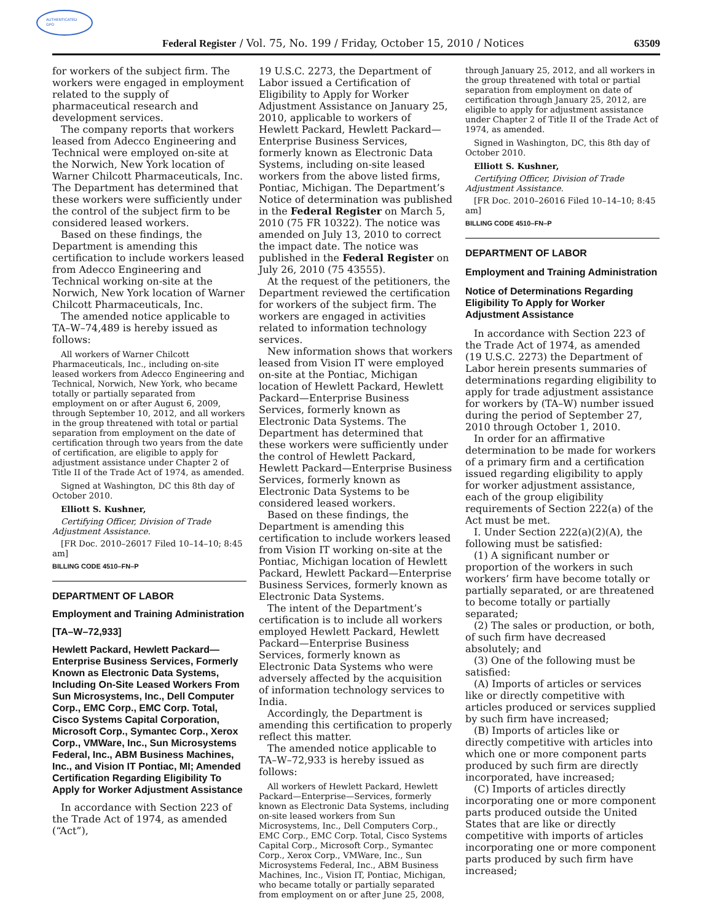AUTHENTICATED
GPO
Federal Register / Vol. 75, No. 199 / Friday, October 15, 2010 / Notices 63509
for workers of the subject firm. The workers were engaged in employment related to the supply of pharmaceutical research and development services.
The company reports that workers leased from Adecco Engineering and Technical were employed on-site at the Norwich, New York location of Warner Chilcott Pharmaceuticals, Inc. The Department has determined that these workers were sufficiently under the control of the subject firm to be considered leased workers.
Based on these findings, the Department is amending this certification to include workers leased from Adecco Engineering and Technical working on-site at the Norwich, New York location of Warner Chilcott Pharmaceuticals, Inc.
The amended notice applicable to TA–W–74,489 is hereby issued as follows:
All workers of Warner Chilcott Pharmaceuticals, Inc., including on-site leased workers from Adecco Engineering and Technical, Norwich, New York, who became totally or partially separated from employment on or after August 6, 2009, through September 10, 2012, and all workers in the group threatened with total or partial separation from employment on the date of certification through two years from the date of certification, are eligible to apply for adjustment assistance under Chapter 2 of Title II of the Trade Act of 1974, as amended.
Signed at Washington, DC this 8th day of October 2010.
Elliott S. Kushner,
Certifying Officer, Division of Trade Adjustment Assistance.
[FR Doc. 2010–26017 Filed 10–14–10; 8:45 am]
BILLING CODE 4510–FN–P
DEPARTMENT OF LABOR
Employment and Training Administration
[TA–W–72,933]
Hewlett Packard, Hewlett Packard—Enterprise Business Services, Formerly Known as Electronic Data Systems, Including On-Site Leased Workers From Sun Microsystems, Inc., Dell Computer Corp., EMC Corp., EMC Corp. Total, Cisco Systems Capital Corporation, Microsoft Corp., Symantec Corp., Xerox Corp., VMWare, Inc., Sun Microsystems Federal, Inc., ABM Business Machines, Inc., and Vision IT Pontiac, MI; Amended Certification Regarding Eligibility To Apply for Worker Adjustment Assistance
In accordance with Section 223 of the Trade Act of 1974, as amended (“Act”),
19 U.S.C. 2273, the Department of Labor issued a Certification of Eligibility to Apply for Worker Adjustment Assistance on January 25, 2010, applicable to workers of Hewlett Packard, Hewlett Packard—Enterprise Business Services, formerly known as Electronic Data Systems, including on-site leased workers from the above listed firms, Pontiac, Michigan. The Department’s Notice of determination was published in the Federal Register on March 5, 2010 (75 FR 10322). The notice was amended on July 13, 2010 to correct the impact date. The notice was published in the Federal Register on July 26, 2010 (75 43555).
At the request of the petitioners, the Department reviewed the certification for workers of the subject firm. The workers are engaged in activities related to information technology services.
New information shows that workers leased from Vision IT were employed on-site at the Pontiac, Michigan location of Hewlett Packard, Hewlett Packard—Enterprise Business Services, formerly known as Electronic Data Systems. The Department has determined that these workers were sufficiently under the control of Hewlett Packard, Hewlett Packard—Enterprise Business Services, formerly known as Electronic Data Systems to be considered leased workers.
Based on these findings, the Department is amending this certification to include workers leased from Vision IT working on-site at the Pontiac, Michigan location of Hewlett Packard, Hewlett Packard—Enterprise Business Services, formerly known as Electronic Data Systems.
The intent of the Department’s certification is to include all workers employed Hewlett Packard, Hewlett Packard—Enterprise Business Services, formerly known as Electronic Data Systems who were adversely affected by the acquisition of information technology services to India.
Accordingly, the Department is amending this certification to properly reflect this matter.
The amended notice applicable to TA–W–72,933 is hereby issued as follows:
All workers of Hewlett Packard, Hewlett Packard—Enterprise—Services, formerly known as Electronic Data Systems, including on-site leased workers from Sun Microsystems, Inc., Dell Computers Corp., EMC Corp., EMC Corp. Total, Cisco Systems Capital Corp., Microsoft Corp., Symantec Corp., Xerox Corp., VMWare, Inc., Sun Microsystems Federal, Inc., ABM Business Machines, Inc., Vision IT, Pontiac, Michigan, who became totally or partially separated from employment on or after June 25, 2008,
through January 25, 2012, and all workers in the group threatened with total or partial separation from employment on date of certification through January 25, 2012, are eligible to apply for adjustment assistance under Chapter 2 of Title II of the Trade Act of 1974, as amended.
Signed in Washington, DC, this 8th day of October 2010.
Elliott S. Kushner,
Certifying Officer, Division of Trade Adjustment Assistance.
[FR Doc. 2010–26016 Filed 10–14–10; 8:45 am]
BILLING CODE 4510–FN–P
DEPARTMENT OF LABOR
Employment and Training Administration
Notice of Determinations Regarding Eligibility To Apply for Worker Adjustment Assistance
In accordance with Section 223 of the Trade Act of 1974, as amended (19 U.S.C. 2273) the Department of Labor herein presents summaries of determinations regarding eligibility to apply for trade adjustment assistance for workers by (TA–W) number issued during the period of September 27, 2010 through October 1, 2010.
In order for an affirmative determination to be made for workers of a primary firm and a certification issued regarding eligibility to apply for worker adjustment assistance, each of the group eligibility requirements of Section 222(a) of the Act must be met.
I. Under Section 222(a)(2)(A), the following must be satisfied:
(1) A significant number or proportion of the workers in such workers’ firm have become totally or partially separated, or are threatened to become totally or partially separated;
(2) The sales or production, or both, of such firm have decreased absolutely; and
(3) One of the following must be satisfied:
(A) Imports of articles or services like or directly competitive with articles produced or services supplied by such firm have increased;
(B) Imports of articles like or directly competitive with articles into which one or more component parts produced by such firm are directly incorporated, have increased;
(C) Imports of articles directly incorporating one or more component parts produced outside the United States that are like or directly competitive with imports of articles incorporating one or more component parts produced by such firm have increased;